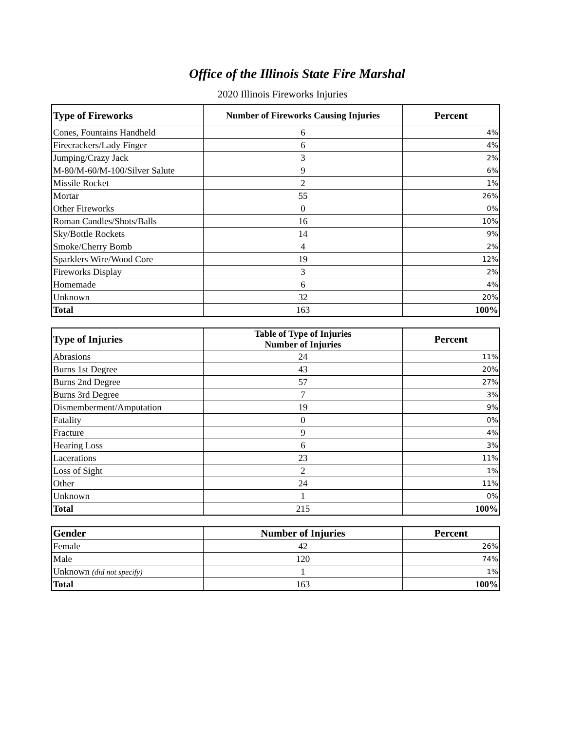Office of the Illinois State Fire Marshal
2020 Illinois Fireworks Injuries
| Type of Fireworks | Number of Fireworks Causing Injuries | Percent |
| --- | --- | --- |
| Cones, Fountains Handheld | 6 | 4% |
| Firecrackers/Lady Finger | 6 | 4% |
| Jumping/Crazy Jack | 3 | 2% |
| M-80/M-60/M-100/Silver Salute | 9 | 6% |
| Missile Rocket | 2 | 1% |
| Mortar | 55 | 26% |
| Other Fireworks | 0 | 0% |
| Roman Candles/Shots/Balls | 16 | 10% |
| Sky/Bottle Rockets | 14 | 9% |
| Smoke/Cherry Bomb | 4 | 2% |
| Sparklers Wire/Wood Core | 19 | 12% |
| Fireworks Display | 3 | 2% |
| Homemade | 6 | 4% |
| Unknown | 32 | 20% |
| Total | 163 | 100% |
| Type of Injuries | Table of Type of Injuries Number of Injuries | Percent |
| --- | --- | --- |
| Abrasions | 24 | 11% |
| Burns 1st Degree | 43 | 20% |
| Burns 2nd Degree | 57 | 27% |
| Burns 3rd Degree | 7 | 3% |
| Dismemberment/Amputation | 19 | 9% |
| Fatality | 0 | 0% |
| Fracture | 9 | 4% |
| Hearing Loss | 6 | 3% |
| Lacerations | 23 | 11% |
| Loss of Sight | 2 | 1% |
| Other | 24 | 11% |
| Unknown | 1 | 0% |
| Total | 215 | 100% |
| Gender | Number of Injuries | Percent |
| --- | --- | --- |
| Female | 42 | 26% |
| Male | 120 | 74% |
| Unknown (did not specify) | 1 | 1% |
| Total | 163 | 100% |